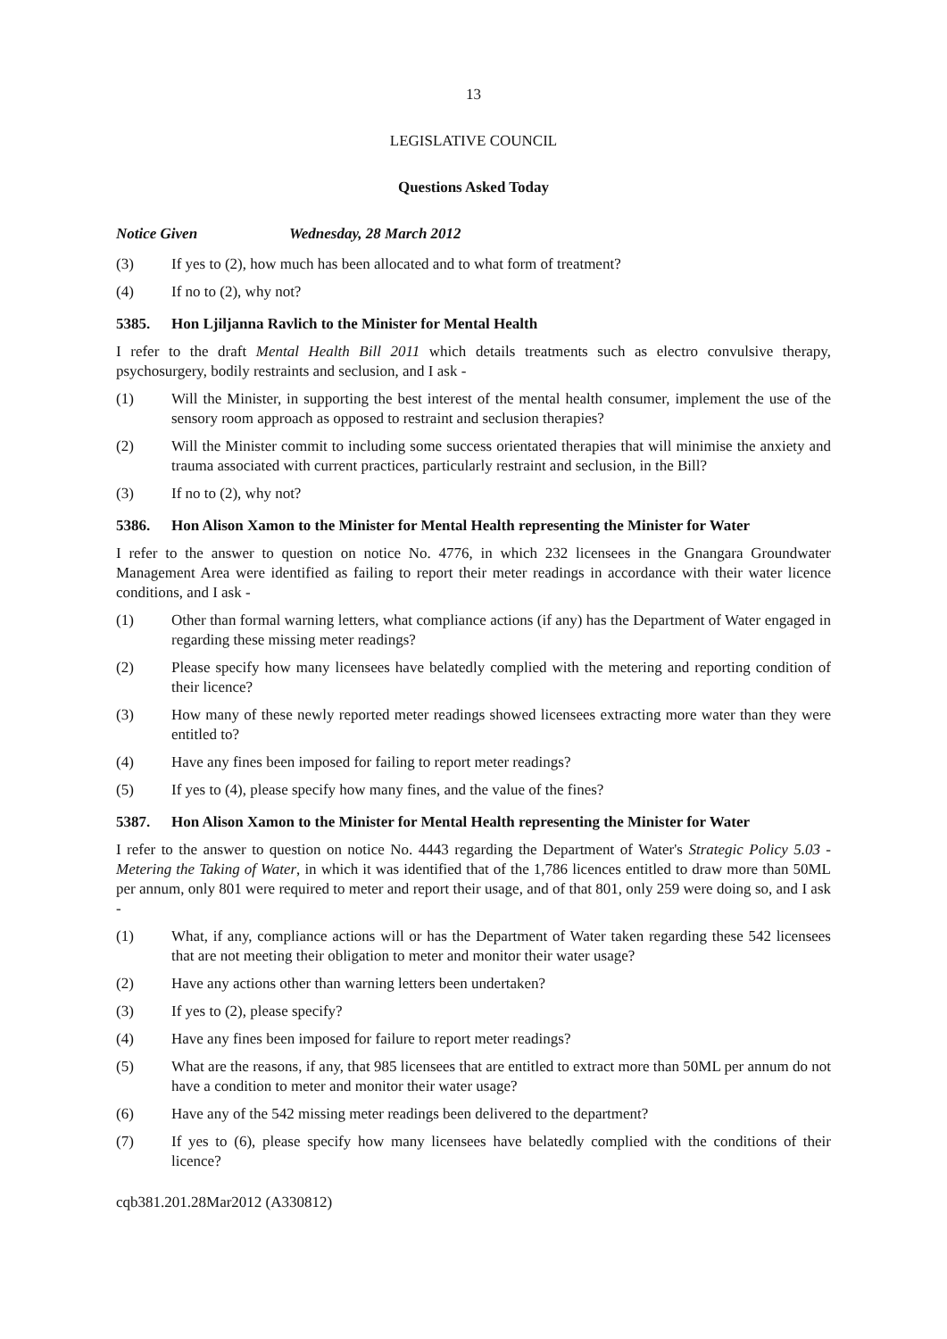13
LEGISLATIVE COUNCIL
Questions Asked Today
Notice Given Wednesday, 28 March 2012
(3) If yes to (2), how much has been allocated and to what form of treatment?
(4) If no to (2), why not?
5385. Hon Ljiljanna Ravlich to the Minister for Mental Health
I refer to the draft Mental Health Bill 2011 which details treatments such as electro convulsive therapy, psychosurgery, bodily restraints and seclusion, and I ask -
(1) Will the Minister, in supporting the best interest of the mental health consumer, implement the use of the sensory room approach as opposed to restraint and seclusion therapies?
(2) Will the Minister commit to including some success orientated therapies that will minimise the anxiety and trauma associated with current practices, particularly restraint and seclusion, in the Bill?
(3) If no to (2), why not?
5386. Hon Alison Xamon to the Minister for Mental Health representing the Minister for Water
I refer to the answer to question on notice No. 4776, in which 232 licensees in the Gnangara Groundwater Management Area were identified as failing to report their meter readings in accordance with their water licence conditions, and I ask -
(1) Other than formal warning letters, what compliance actions (if any) has the Department of Water engaged in regarding these missing meter readings?
(2) Please specify how many licensees have belatedly complied with the metering and reporting condition of their licence?
(3) How many of these newly reported meter readings showed licensees extracting more water than they were entitled to?
(4) Have any fines been imposed for failing to report meter readings?
(5) If yes to (4), please specify how many fines, and the value of the fines?
5387. Hon Alison Xamon to the Minister for Mental Health representing the Minister for Water
I refer to the answer to question on notice No. 4443 regarding the Department of Water's Strategic Policy 5.03 - Metering the Taking of Water, in which it was identified that of the 1,786 licences entitled to draw more than 50ML per annum, only 801 were required to meter and report their usage, and of that 801, only 259 were doing so, and I ask -
(1) What, if any, compliance actions will or has the Department of Water taken regarding these 542 licensees that are not meeting their obligation to meter and monitor their water usage?
(2) Have any actions other than warning letters been undertaken?
(3) If yes to (2), please specify?
(4) Have any fines been imposed for failure to report meter readings?
(5) What are the reasons, if any, that 985 licensees that are entitled to extract more than 50ML per annum do not have a condition to meter and monitor their water usage?
(6) Have any of the 542 missing meter readings been delivered to the department?
(7) If yes to (6), please specify how many licensees have belatedly complied with the conditions of their licence?
cqb381.201.28Mar2012 (A330812)